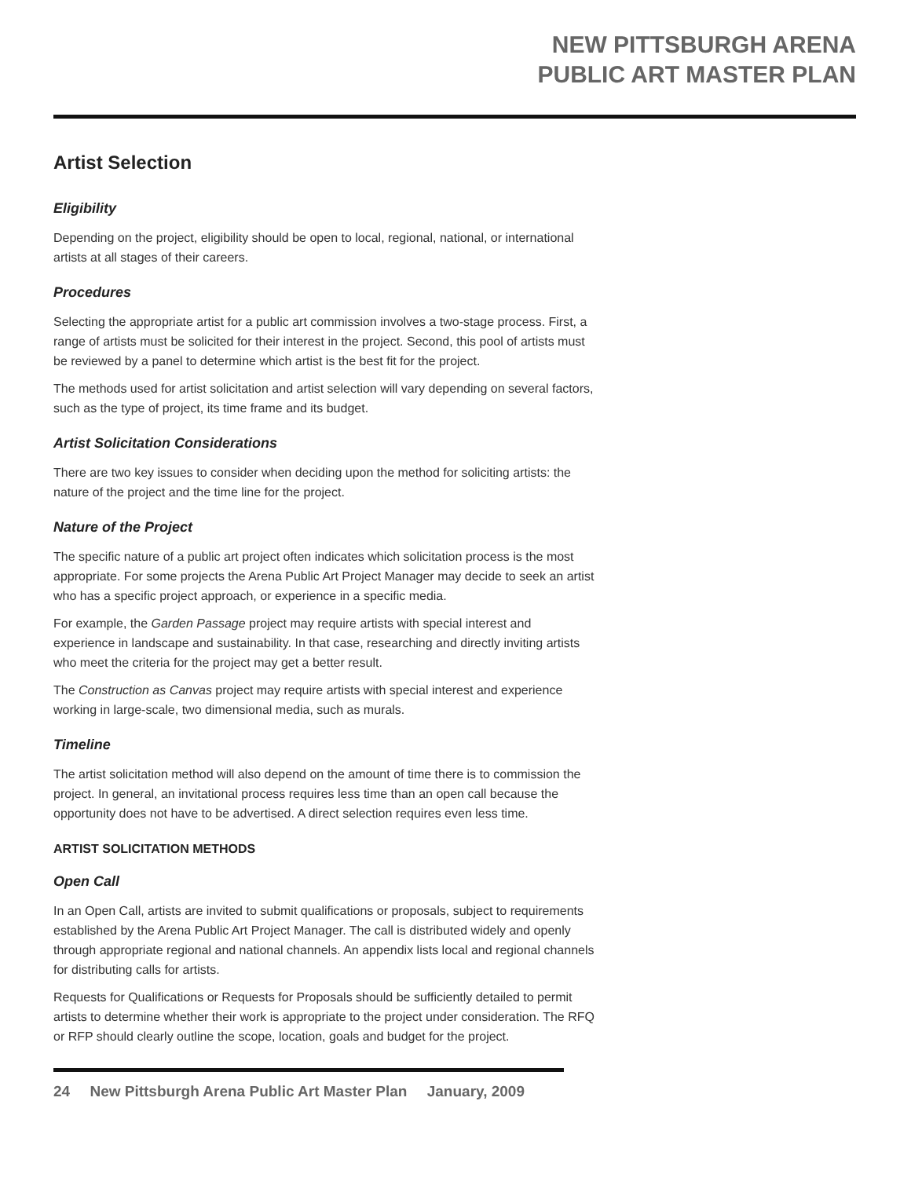NEW PITTSBURGH ARENA
PUBLIC ART MASTER PLAN
Artist Selection
Eligibility
Depending on the project, eligibility should be open to local, regional, national, or international artists at all stages of their careers.
Procedures
Selecting the appropriate artist for a public art commission involves a two-stage process. First, a range of artists must be solicited for their interest in the project. Second, this pool of artists must be reviewed by a panel to determine which artist is the best fit for the project.
The methods used for artist solicitation and artist selection will vary depending on several factors, such as the type of project, its time frame and its budget.
Artist Solicitation Considerations
There are two key issues to consider when deciding upon the method for soliciting artists: the nature of the project and the time line for the project.
Nature of the Project
The specific nature of a public art project often indicates which solicitation process is the most appropriate. For some projects the Arena Public Art Project Manager may decide to seek an artist who has a specific project approach, or experience in a specific media.
For example, the Garden Passage project may require artists with special interest and experience in landscape and sustainability. In that case, researching and directly inviting artists who meet the criteria for the project may get a better result.
The Construction as Canvas project may require artists with special interest and experience working in large-scale, two dimensional media, such as murals.
Timeline
The artist solicitation method will also depend on the amount of time there is to commission the project. In general, an invitational process requires less time than an open call because the opportunity does not have to be advertised. A direct selection requires even less time.
ARTIST SOLICITATION METHODS
Open Call
In an Open Call, artists are invited to submit qualifications or proposals, subject to requirements established by the Arena Public Art Project Manager. The call is distributed widely and openly through appropriate regional and national channels. An appendix lists local and regional channels for distributing calls for artists.
Requests for Qualifications or Requests for Proposals should be sufficiently detailed to permit artists to determine whether their work is appropriate to the project under consideration. The RFQ or RFP should clearly outline the scope, location, goals and budget for the project.
24 New Pittsburgh Arena Public Art Master Plan January, 2009